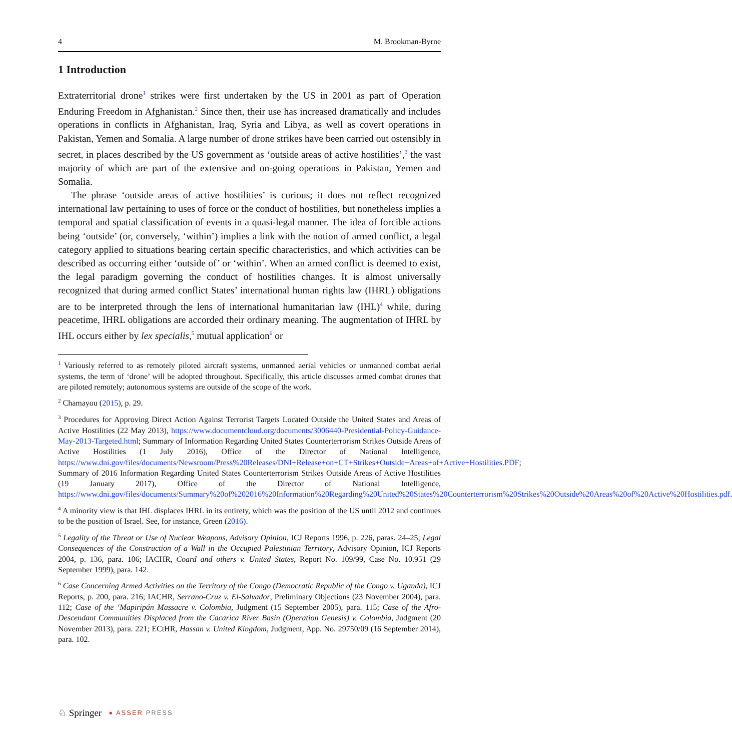4 M. Brookman-Byrne
1 Introduction
Extraterritorial drone<sup>1</sup> strikes were first undertaken by the US in 2001 as part of Operation Enduring Freedom in Afghanistan.<sup>2</sup> Since then, their use has increased dramatically and includes operations in conflicts in Afghanistan, Iraq, Syria and Libya, as well as covert operations in Pakistan, Yemen and Somalia. A large number of drone strikes have been carried out ostensibly in secret, in places described by the US government as ‘outside areas of active hostilities’,<sup>3</sup> the vast majority of which are part of the extensive and on-going operations in Pakistan, Yemen and Somalia.
The phrase ‘outside areas of active hostilities’ is curious; it does not reflect recognized international law pertaining to uses of force or the conduct of hostilities, but nonetheless implies a temporal and spatial classification of events in a quasi-legal manner. The idea of forcible actions being ‘outside’ (or, conversely, ‘within’) implies a link with the notion of armed conflict, a legal category applied to situations bearing certain specific characteristics, and which activities can be described as occurring either ‘outside of’ or ‘within’. When an armed conflict is deemed to exist, the legal paradigm governing the conduct of hostilities changes. It is almost universally recognized that during armed conflict States’ international human rights law (IHRL) obligations are to be interpreted through the lens of international humanitarian law (IHL)<sup>4</sup> while, during peacetime, IHRL obligations are accorded their ordinary meaning. The augmentation of IHRL by IHL occurs either by lex specialis,<sup>5</sup> mutual application<sup>6</sup> or
<sup>1</sup> Variously referred to as remotely piloted aircraft systems, unmanned aerial vehicles or unmanned combat aerial systems, the term of ‘drone’ will be adopted throughout. Specifically, this article discusses armed combat drones that are piloted remotely; autonomous systems are outside of the scope of the work.
<sup>2</sup> Chamayou (2015), p. 29.
<sup>3</sup> Procedures for Approving Direct Action Against Terrorist Targets Located Outside the United States and Areas of Active Hostilities (22 May 2013), https://www.documentcloud.org/documents/3006440-Presidential-Policy-Guidance-May-2013-Targeted.html; Summary of Information Regarding United States Counterterrorism Strikes Outside Areas of Active Hostilities (1 July 2016), Office of the Director of National Intelligence, https://www.dni.gov/files/documents/Newsroom/Press%20Releases/DNI+Release+on+CT+Strikes+Outside+Areas+of+Active+Hostilities.PDF; Summary of 2016 Information Regarding United States Counterterrorism Strikes Outside Areas of Active Hostilities (19 January 2017), Office of the Director of National Intelligence, https://www.dni.gov/files/documents/Summary%20of%202016%20Information%20Regarding%20United%20States%20Counterterrorism%20Strikes%20Outside%20Areas%20of%20Active%20Hostilities.pdf.
<sup>4</sup> A minority view is that IHL displaces IHRL in its entirety, which was the position of the US until 2012 and continues to be the position of Israel. See, for instance, Green (2016).
<sup>5</sup> Legality of the Threat or Use of Nuclear Weapons, Advisory Opinion, ICJ Reports 1996, p. 226, paras. 24–25; Legal Consequences of the Construction of a Wall in the Occupied Palestinian Territory, Advisory Opinion, ICJ Reports 2004, p. 136, para. 106; IACHR, Coard and others v. United States, Report No. 109/99, Case No. 10.951 (29 September 1999), para. 142.
<sup>6</sup> Case Concerning Armed Activities on the Territory of the Congo (Democratic Republic of the Congo v. Uganda), ICJ Reports, p. 200, para. 216; IACHR, Serrano-Cruz v. El-Salvador, Preliminary Objections (23 November 2004), para. 112; Case of the ‘Mapiripán Massacre v. Colombia, Judgment (15 September 2005), para. 115; Case of the Afro-Descendant Communities Displaced from the Cacarica River Basin (Operation Genesis) v. Colombia, Judgment (20 November 2013), para. 221; ECtHR, Hassan v. United Kingdom, Judgment, App. No. 29750/09 (16 September 2014), para. 102.
♘ Springer ● ASSER PRESS